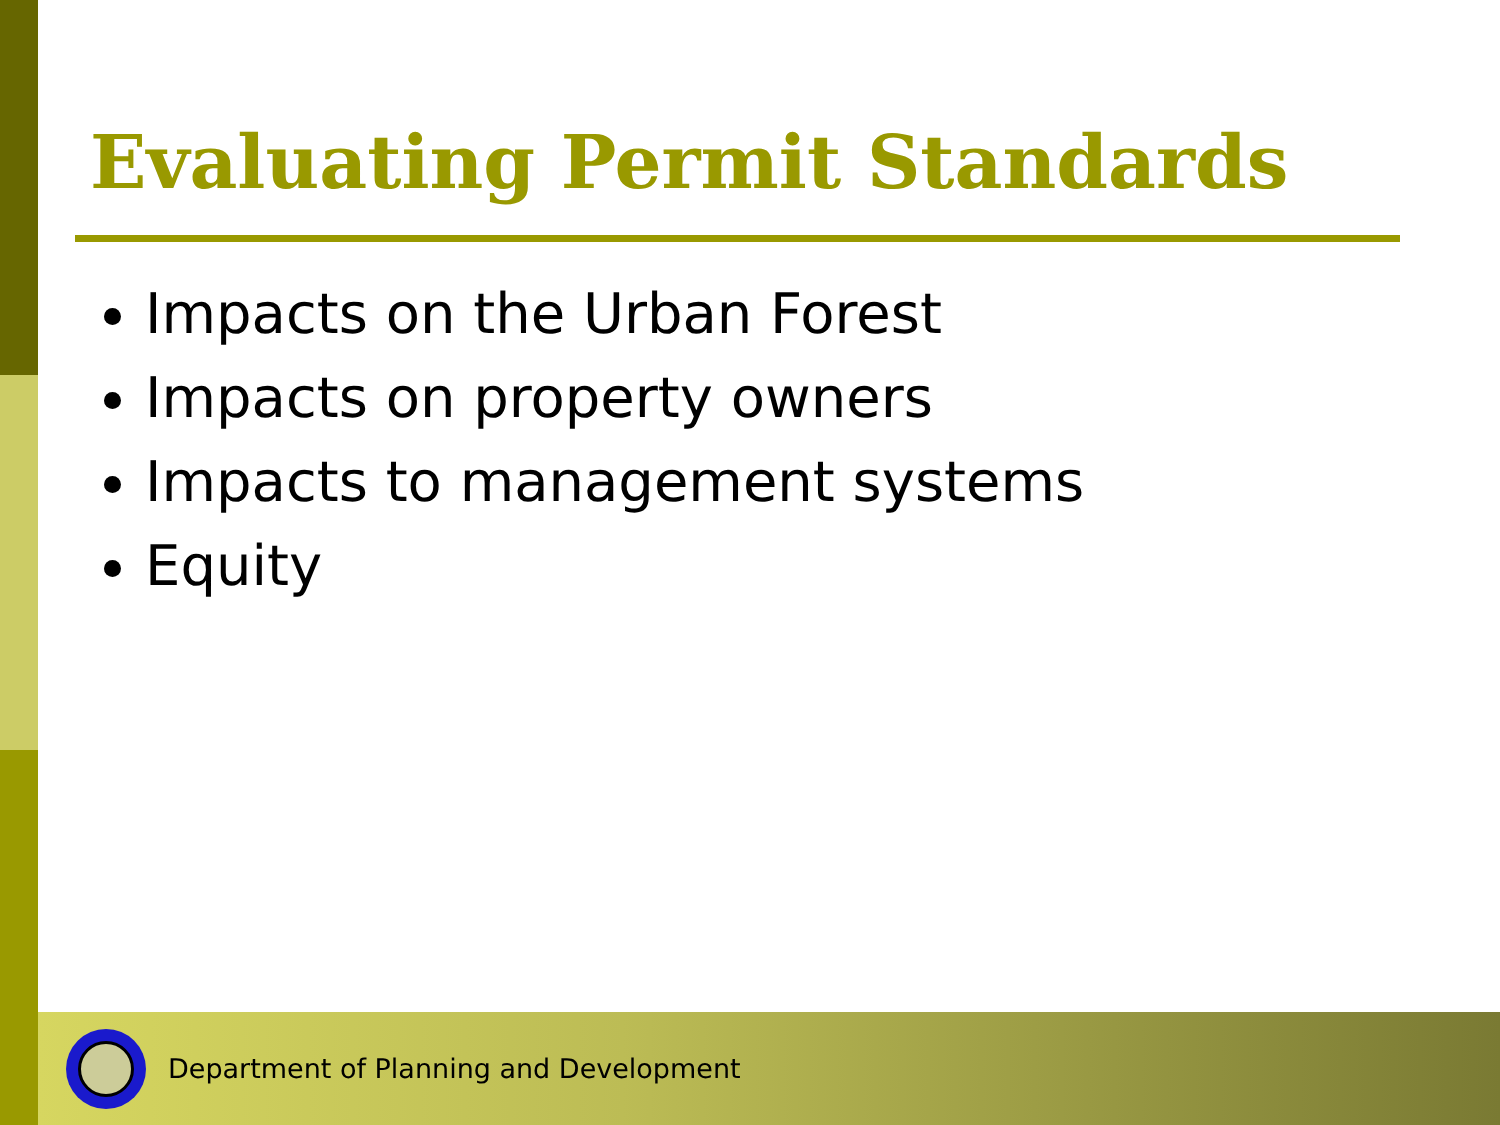Evaluating Permit Standards
Impacts on the Urban Forest
Impacts on property owners
Impacts to management systems
Equity
Department of Planning and Development